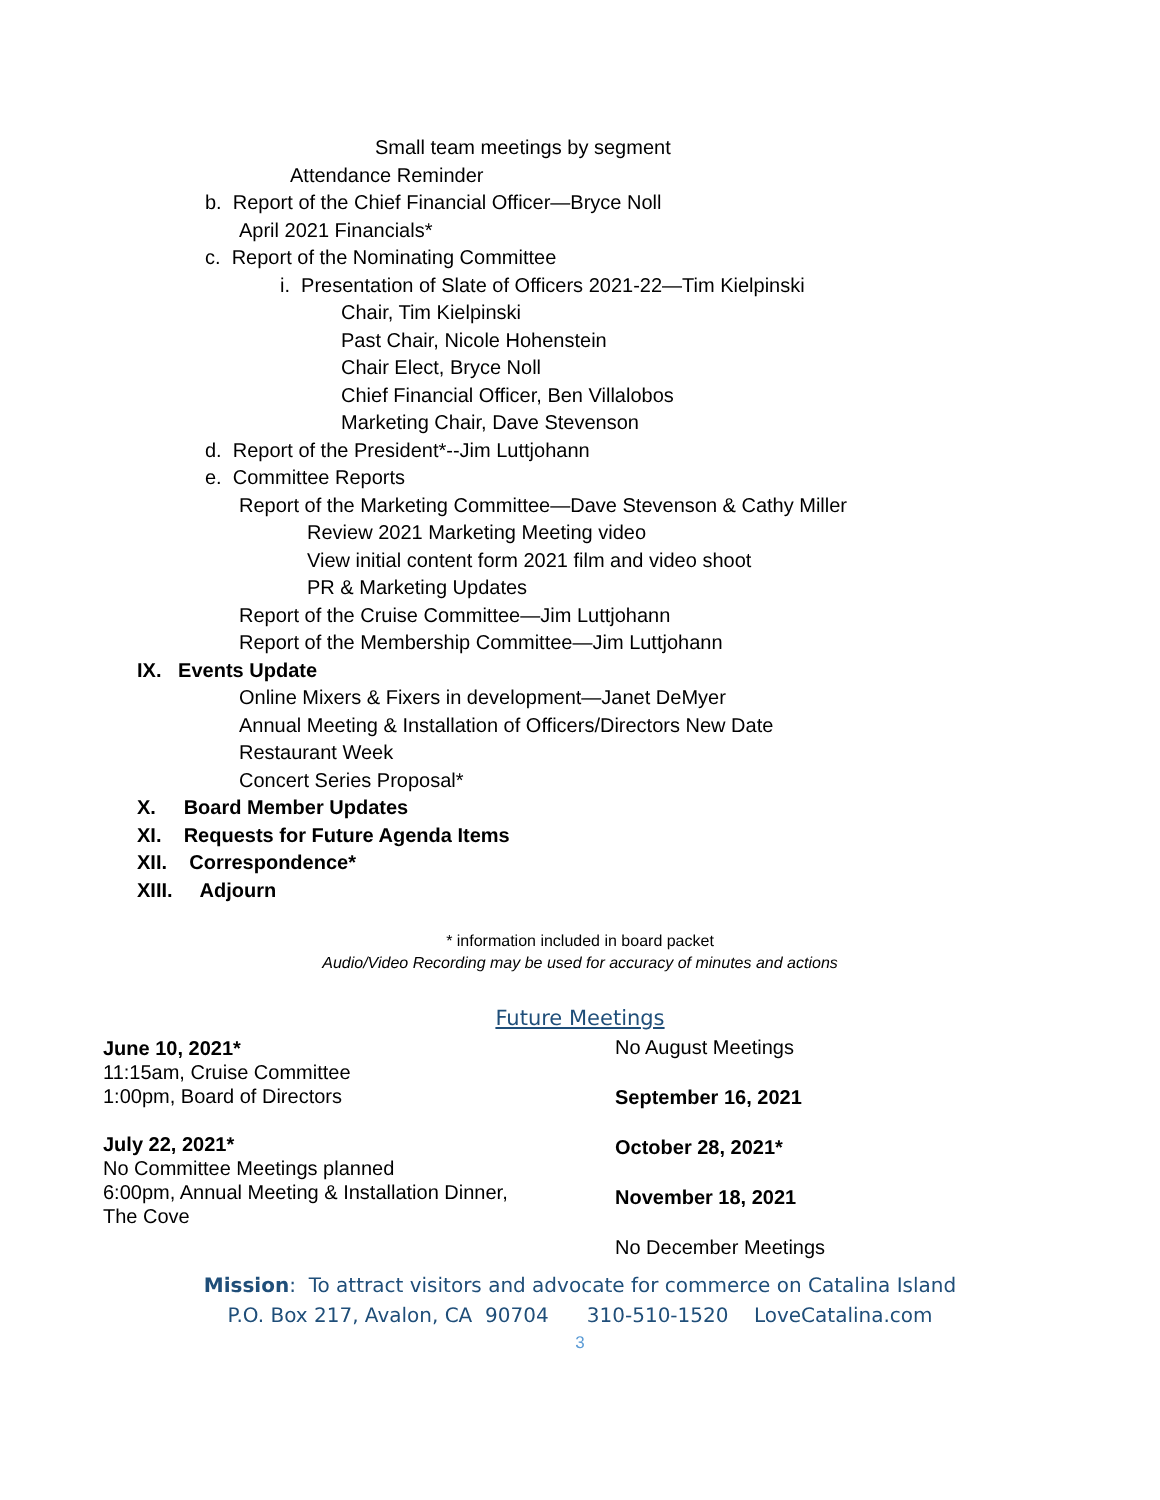Small team meetings by segment
Attendance Reminder
b. Report of the Chief Financial Officer—Bryce Noll
April 2021 Financials*
c. Report of the Nominating Committee
i. Presentation of Slate of Officers 2021-22—Tim Kielpinski
Chair, Tim Kielpinski
Past Chair, Nicole Hohenstein
Chair Elect, Bryce Noll
Chief Financial Officer, Ben Villalobos
Marketing Chair, Dave Stevenson
d. Report of the President*--Jim Luttjohann
e. Committee Reports
Report of the Marketing Committee—Dave Stevenson & Cathy Miller
Review 2021 Marketing Meeting video
View initial content form 2021 film and video shoot
PR & Marketing Updates
Report of the Cruise Committee—Jim Luttjohann
Report of the Membership Committee—Jim Luttjohann
IX. Events Update
Online Mixers & Fixers in development—Janet DeMyer
Annual Meeting & Installation of Officers/Directors New Date
Restaurant Week
Concert Series Proposal*
X. Board Member Updates
XI. Requests for Future Agenda Items
XII. Correspondence*
XIII. Adjourn
* information included in board packet
Audio/Video Recording may be used for accuracy of minutes and actions
Future Meetings
June 10, 2021*
11:15am, Cruise Committee
1:00pm, Board of Directors
July 22, 2021*
No Committee Meetings planned
6:00pm, Annual Meeting & Installation Dinner,
The Cove
No August Meetings
September 16, 2021
October 28, 2021*
November 18, 2021
No December Meetings
Mission: To attract visitors and advocate for commerce on Catalina Island
P.O. Box 217, Avalon, CA 90704 310-510-1520 LoveCatalina.com
3